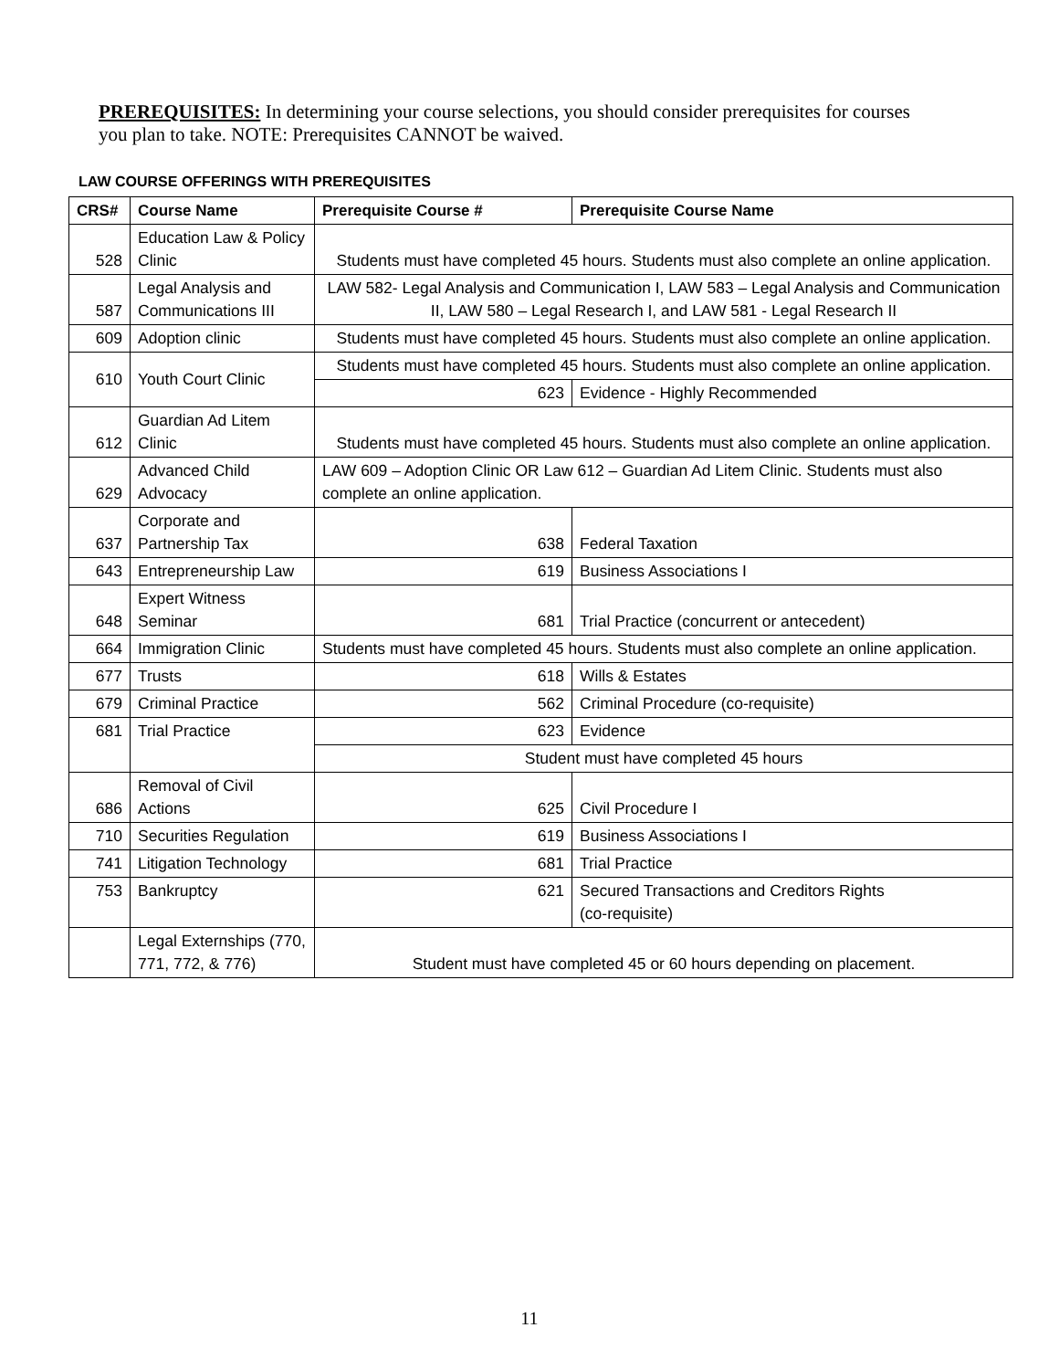PREREQUISITES: In determining your course selections, you should consider prerequisites for courses you plan to take. NOTE: Prerequisites CANNOT be waived.
LAW COURSE OFFERINGS WITH PREREQUISITES
| CRS# | Course Name | Prerequisite Course # | Prerequisite Course Name |
| --- | --- | --- | --- |
| 528 | Education Law & Policy Clinic | Students must have completed 45 hours. Students must also complete an online application. | |
| 587 | Legal Analysis and Communications III | LAW 582- Legal Analysis and Communication I, LAW 583 – Legal Analysis and Communication II, LAW 580 – Legal Research I, and LAW 581 - Legal Research II | |
| 609 | Adoption clinic | Students must have completed 45 hours. Students must also complete an online application. | |
| 610 | Youth Court Clinic | Students must have completed 45 hours. Students must also complete an online application. | |
| | | 623 | Evidence - Highly Recommended |
| 612 | Guardian Ad Litem Clinic | Students must have completed 45 hours. Students must also complete an online application. | |
| 629 | Advanced Child Advocacy | LAW 609 – Adoption Clinic OR Law 612 – Guardian Ad Litem Clinic. Students must also complete an online application. | |
| 637 | Corporate and Partnership Tax | 638 | Federal Taxation |
| 643 | Entrepreneurship Law | 619 | Business Associations I |
| 648 | Expert Witness Seminar | 681 | Trial Practice (concurrent or antecedent) |
| 664 | Immigration Clinic | Students must have completed 45 hours. Students must also complete an online application. | |
| 677 | Trusts | 618 | Wills & Estates |
| 679 | Criminal Practice | 562 | Criminal Procedure (co-requisite) |
| 681 | Trial Practice | 623 | Evidence |
| | | Student must have completed 45 hours | |
| 686 | Removal of Civil Actions | 625 | Civil Procedure I |
| 710 | Securities Regulation | 619 | Business Associations I |
| 741 | Litigation Technology | 681 | Trial Practice |
| 753 | Bankruptcy | 621 | Secured Transactions and Creditors Rights (co-requisite) |
| | Legal Externships (770, 771, 772, & 776) | Student must have completed 45 or 60 hours depending on placement. | |
11